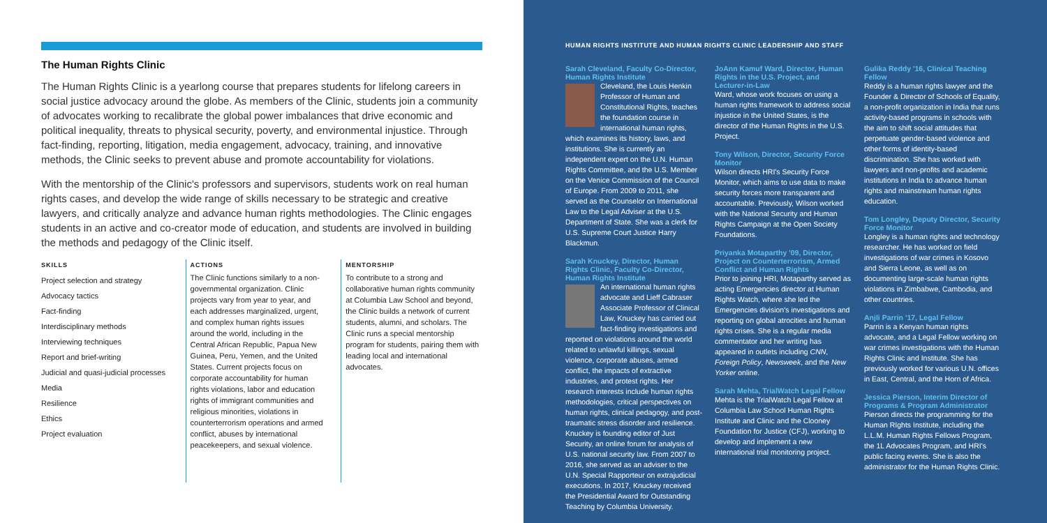The Human Rights Clinic
The Human Rights Clinic is a yearlong course that prepares students for lifelong careers in social justice advocacy around the globe. As members of the Clinic, students join a community of advocates working to recalibrate the global power imbalances that drive economic and political inequality, threats to physical security, poverty, and environmental injustice. Through fact-finding, reporting, litigation, media engagement, advocacy, training, and innovative methods, the Clinic seeks to prevent abuse and promote accountability for violations.
With the mentorship of the Clinic's professors and supervisors, students work on real human rights cases, and develop the wide range of skills necessary to be strategic and creative lawyers, and critically analyze and advance human rights methodologies. The Clinic engages students in an active and co-creator mode of education, and students are involved in building the methods and pedagogy of the Clinic itself.
SKILLS
Project selection and strategy
Advocacy tactics
Fact-finding
Interdisciplinary methods
Interviewing techniques
Report and brief-writing
Judicial and quasi-judicial processes
Media
Resilience
Ethics
Project evaluation
ACTIONS
The Clinic functions similarly to a non-governmental organization. Clinic projects vary from year to year, and each addresses marginalized, urgent, and complex human rights issues around the world, including in the Central African Republic, Papua New Guinea, Peru, Yemen, and the United States. Current projects focus on corporate accountability for human rights violations, labor and education rights of immigrant communities and religious minorities, violations in counterterrorism operations and armed conflict, abuses by international peacekeepers, and sexual violence.
MENTORSHIP
To contribute to a strong and collaborative human rights community at Columbia Law School and beyond, the Clinic builds a network of current students, alumni, and scholars. The Clinic runs a special mentorship program for students, pairing them with leading local and international advocates.
HUMAN RIGHTS INSTITUTE AND HUMAN RIGHTS CLINIC LEADERSHIP AND STAFF
Sarah Cleveland, Faculty Co-Director, Human Rights Institute
Cleveland, the Louis Henkin Professor of Human and Constitutional Rights, teaches the foundation course in international human rights, which examines its history, laws, and institutions. She is currently an independent expert on the U.N. Human Rights Committee, and the U.S. Member on the Venice Commission of the Council of Europe. From 2009 to 2011, she served as the Counselor on International Law to the Legal Adviser at the U.S. Department of State. She was a clerk for U.S. Supreme Court Justice Harry Blackmun.
Sarah Knuckey, Director, Human Rights Clinic, Faculty Co-Director, Human Rights Institute
An international human rights advocate and Lieff Cabraser Associate Professor of Clinical Law, Knuckey has carried out fact-finding investigations and reported on violations around the world related to unlawful killings, sexual violence, corporate abuses, armed conflict, the impacts of extractive industries, and protest rights. Her research interests include human rights methodologies, critical perspectives on human rights, clinical pedagogy, and post-traumatic stress disorder and resilience. Knuckey is founding editor of Just Security, an online forum for analysis of U.S. national security law. From 2007 to 2016, she served as an adviser to the U.N. Special Rapporteur on extrajudicial executions. In 2017, Knuckey received the Presidential Award for Outstanding Teaching by Columbia University.
JoAnn Kamuf Ward, Director, Human Rights in the U.S. Project, and Lecturer-in-Law
Ward, whose work focuses on using a human rights framework to address social injustice in the United States, is the director of the Human Rights in the U.S. Project.
Tony Wilson, Director, Security Force Monitor
Wilson directs HRI's Security Force Monitor, which aims to use data to make security forces more transparent and accountable. Previously, Wilson worked with the National Security and Human Rights Campaign at the Open Society Foundations.
Priyanka Motaparthy '09, Director, Project on Counterterrorism, Armed Conflict and Human Rights
Prior to joining HRI, Motaparthy served as acting Emergencies director at Human Rights Watch, where she led the Emergencies division's investigations and reporting on global atrocities and human rights crises. She is a regular media commentator and her writing has appeared in outlets including CNN, Foreign Policy, Newsweek, and the New Yorker online.
Sarah Mehta, TrialWatch Legal Fellow
Mehta is the TrialWatch Legal Fellow at Columbia Law School Human Rights Institute and Clinic and the Clooney Foundation for Justice (CFJ), working to develop and implement a new international trial monitoring project.
Gulika Reddy '16, Clinical Teaching Fellow
Reddy is a human rights lawyer and the Founder & Director of Schools of Equality, a non-profit organization in India that runs activity-based programs in schools with the aim to shift social attitudes that perpetuate gender-based violence and other forms of identity-based discrimination. She has worked with lawyers and non-profits and academic institutions in India to advance human rights and mainstream human rights education.
Tom Longley, Deputy Director, Security Force Monitor
Longley is a human rights and technology researcher. He has worked on field investigations of war crimes in Kosovo and Sierra Leone, as well as on documenting large-scale human rights violations in Zimbabwe, Cambodia, and other countries.
Anjli Parrin '17, Legal Fellow
Parrin is a Kenyan human rights advocate, and a Legal Fellow working on war crimes investigations with the Human Rights Clinic and Institute. She has previously worked for various U.N. offices in East, Central, and the Horn of Africa.
Jessica Pierson, Interim Director of Programs & Program Administrator
Pierson directs the programming for the Human RIghts Institute, including the L.L.M. Human Rights Fellows Program, the 1L Advocates Program, and HRI's public facing events. She is also the administrator for the Human Rights Clinic.